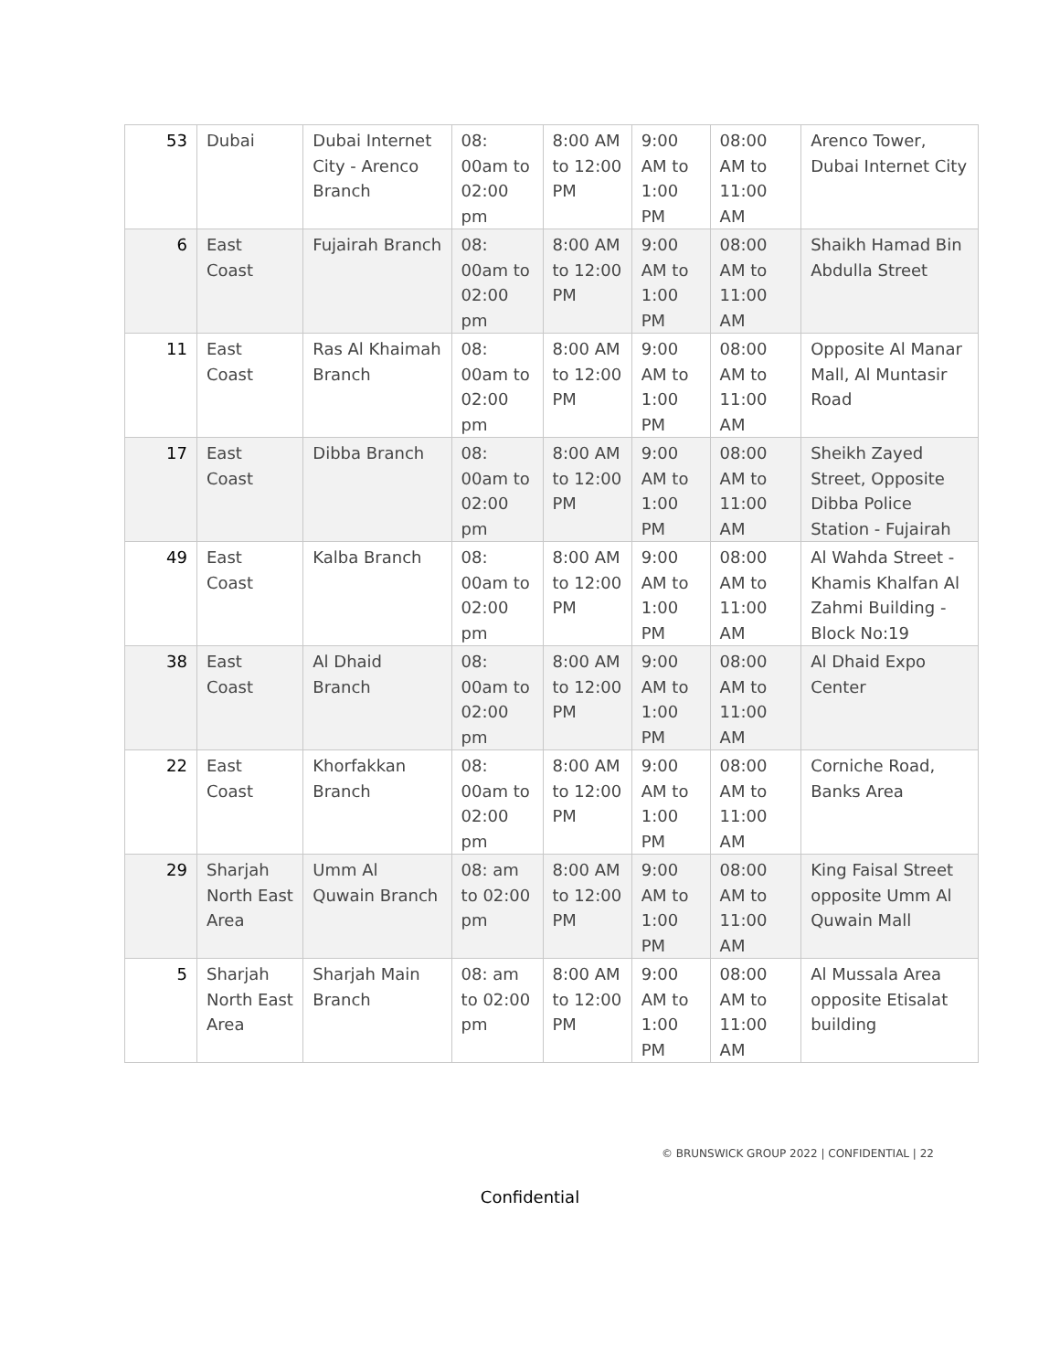| 53 | Dubai | Dubai Internet City - Arenco Branch | 08: 00am to 02:00 pm | 8:00 AM to 12:00 PM | 9:00 AM to 1:00 PM | 08:00 AM to 11:00 AM | Arenco Tower, Dubai Internet City |
| 6 | East Coast | Fujairah Branch | 08: 00am to 02:00 pm | 8:00 AM to 12:00 PM | 9:00 AM to 1:00 PM | 08:00 AM to 11:00 AM | Shaikh Hamad Bin Abdulla Street |
| 11 | East Coast | Ras Al Khaimah Branch | 08: 00am to 02:00 pm | 8:00 AM to 12:00 PM | 9:00 AM to 1:00 PM | 08:00 AM to 11:00 AM | Opposite Al Manar Mall, Al Muntasir Road |
| 17 | East Coast | Dibba Branch | 08: 00am to 02:00 pm | 8:00 AM to 12:00 PM | 9:00 AM to 1:00 PM | 08:00 AM to 11:00 AM | Sheikh Zayed Street, Opposite Dibba Police Station - Fujairah |
| 49 | East Coast | Kalba Branch | 08: 00am to 02:00 pm | 8:00 AM to 12:00 PM | 9:00 AM to 1:00 PM | 08:00 AM to 11:00 AM | Al Wahda Street - Khamis Khalfan Al Zahmi Building - Block No:19 |
| 38 | East Coast | Al Dhaid Branch | 08: 00am to 02:00 pm | 8:00 AM to 12:00 PM | 9:00 AM to 1:00 PM | 08:00 AM to 11:00 AM | Al Dhaid Expo Center |
| 22 | East Coast | Khorfakkan Branch | 08: 00am to 02:00 pm | 8:00 AM to 12:00 PM | 9:00 AM to 1:00 PM | 08:00 AM to 11:00 AM | Corniche Road, Banks Area |
| 29 | Sharjah North East Area | Umm Al Quwain Branch | 08: am to 02:00 pm | 8:00 AM to 12:00 PM | 9:00 AM to 1:00 PM | 08:00 AM to 11:00 AM | King Faisal Street opposite Umm Al Quwain Mall |
| 5 | Sharjah North East Area | Sharjah Main Branch | 08: am to 02:00 pm | 8:00 AM to 12:00 PM | 9:00 AM to 1:00 PM | 08:00 AM to 11:00 AM | Al Mussala Area opposite Etisalat building |
© BRUNSWICK GROUP 2022 | CONFIDENTIAL | 22
Confidential